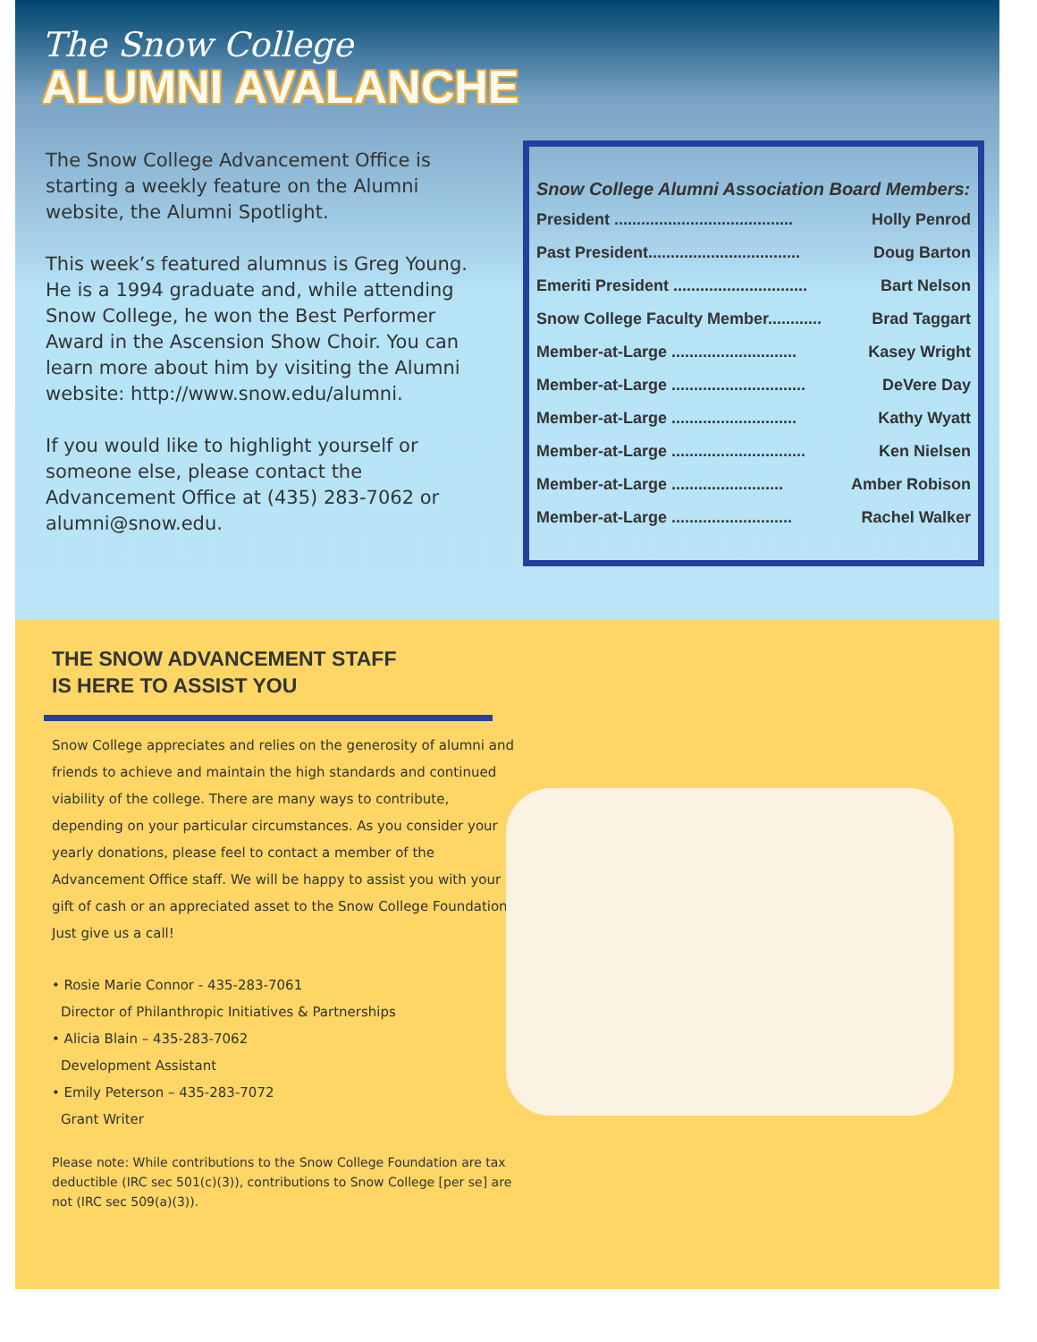The Snow College
ALUMNI AVALANCHE
The Snow College Advancement Office is starting a weekly feature on the Alumni website, the Alumni Spotlight.
This week’s featured alumnus is Greg Young. He is a 1994 graduate and, while attending Snow College, he won the Best Performer Award in the Ascension Show Choir. You can learn more about him by visiting the Alumni website: http://www.snow.edu/alumni.
If you would like to highlight yourself or someone else, please contact the Advancement Office at (435) 283-7062 or alumni@snow.edu.
Snow College Alumni Association Board Members:
President ........................................ Holly Penrod
Past President.................................. Doug Barton
Emeriti President .............................. Bart Nelson
Snow College Faculty Member............ Brad Taggart
Member-at-Large ............................ Kasey Wright
Member-at-Large .............................. DeVere Day
Member-at-Large ............................ Kathy Wyatt
Member-at-Large .............................. Ken Nielsen
Member-at-Large ......................... Amber Robison
Member-at-Large ........................... Rachel Walker
THE SNOW ADVANCEMENT STAFF
IS HERE TO ASSIST YOU
Snow College appreciates and relies on the generosity of alumni and friends to achieve and maintain the high standards and continued viability of the college. There are many ways to contribute, depending on your particular circumstances. As you consider your yearly donations, please feel to contact a member of the Advancement Office staff. We will be happy to assist you with your gift of cash or an appreciated asset to the Snow College Foundation. Just give us a call!
• Rosie Marie Connor - 435-283-7061
Director of Philanthropic Initiatives & Partnerships
• Alicia Blain – 435-283-7062
Development Assistant
• Emily Peterson – 435-283-7072
Grant Writer
Please note: While contributions to the Snow College Foundation are tax deductible (IRC sec 501(c)(3)), contributions to Snow College [per se] are not (IRC sec 509(a)(3)).